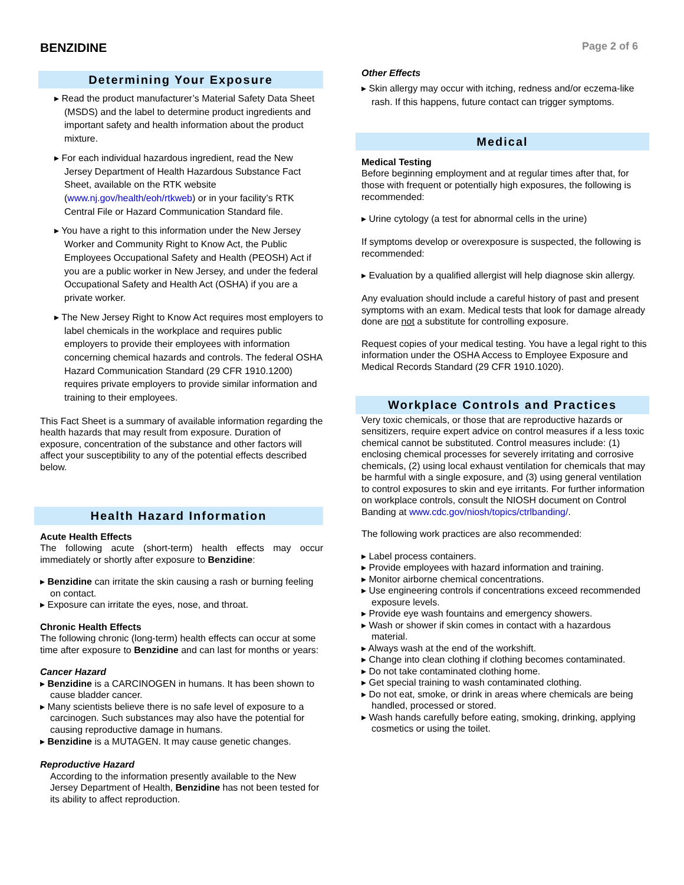BENZIDINE
Page 2 of 6
Determining Your Exposure
Read the product manufacturer’s Material Safety Data Sheet (MSDS) and the label to determine product ingredients and important safety and health information about the product mixture.
For each individual hazardous ingredient, read the New Jersey Department of Health Hazardous Substance Fact Sheet, available on the RTK website (www.nj.gov/health/eoh/rtkweb) or in your facility’s RTK Central File or Hazard Communication Standard file.
You have a right to this information under the New Jersey Worker and Community Right to Know Act, the Public Employees Occupational Safety and Health (PEOSH) Act if you are a public worker in New Jersey, and under the federal Occupational Safety and Health Act (OSHA) if you are a private worker.
The New Jersey Right to Know Act requires most employers to label chemicals in the workplace and requires public employers to provide their employees with information concerning chemical hazards and controls. The federal OSHA Hazard Communication Standard (29 CFR 1910.1200) requires private employers to provide similar information and training to their employees.
This Fact Sheet is a summary of available information regarding the health hazards that may result from exposure. Duration of exposure, concentration of the substance and other factors will affect your susceptibility to any of the potential effects described below.
Health Hazard Information
Acute Health Effects
The following acute (short-term) health effects may occur immediately or shortly after exposure to Benzidine:
Benzidine can irritate the skin causing a rash or burning feeling on contact.
Exposure can irritate the eyes, nose, and throat.
Chronic Health Effects
The following chronic (long-term) health effects can occur at some time after exposure to Benzidine and can last for months or years:
Cancer Hazard
Benzidine is a CARCINOGEN in humans. It has been shown to cause bladder cancer.
Many scientists believe there is no safe level of exposure to a carcinogen. Such substances may also have the potential for causing reproductive damage in humans.
Benzidine is a MUTAGEN. It may cause genetic changes.
Reproductive Hazard
According to the information presently available to the New Jersey Department of Health, Benzidine has not been tested for its ability to affect reproduction.
Other Effects
Skin allergy may occur with itching, redness and/or eczema-like rash. If this happens, future contact can trigger symptoms.
Medical
Medical Testing
Before beginning employment and at regular times after that, for those with frequent or potentially high exposures, the following is recommended:
Urine cytology (a test for abnormal cells in the urine)
If symptoms develop or overexposure is suspected, the following is recommended:
Evaluation by a qualified allergist will help diagnose skin allergy.
Any evaluation should include a careful history of past and present symptoms with an exam. Medical tests that look for damage already done are not a substitute for controlling exposure.
Request copies of your medical testing. You have a legal right to this information under the OSHA Access to Employee Exposure and Medical Records Standard (29 CFR 1910.1020).
Workplace Controls and Practices
Very toxic chemicals, or those that are reproductive hazards or sensitizers, require expert advice on control measures if a less toxic chemical cannot be substituted. Control measures include: (1) enclosing chemical processes for severely irritating and corrosive chemicals, (2) using local exhaust ventilation for chemicals that may be harmful with a single exposure, and (3) using general ventilation to control exposures to skin and eye irritants. For further information on workplace controls, consult the NIOSH document on Control Banding at www.cdc.gov/niosh/topics/ctrlbanding/.
The following work practices are also recommended:
Label process containers.
Provide employees with hazard information and training.
Monitor airborne chemical concentrations.
Use engineering controls if concentrations exceed recommended exposure levels.
Provide eye wash fountains and emergency showers.
Wash or shower if skin comes in contact with a hazardous material.
Always wash at the end of the workshift.
Change into clean clothing if clothing becomes contaminated.
Do not take contaminated clothing home.
Get special training to wash contaminated clothing.
Do not eat, smoke, or drink in areas where chemicals are being handled, processed or stored.
Wash hands carefully before eating, smoking, drinking, applying cosmetics or using the toilet.